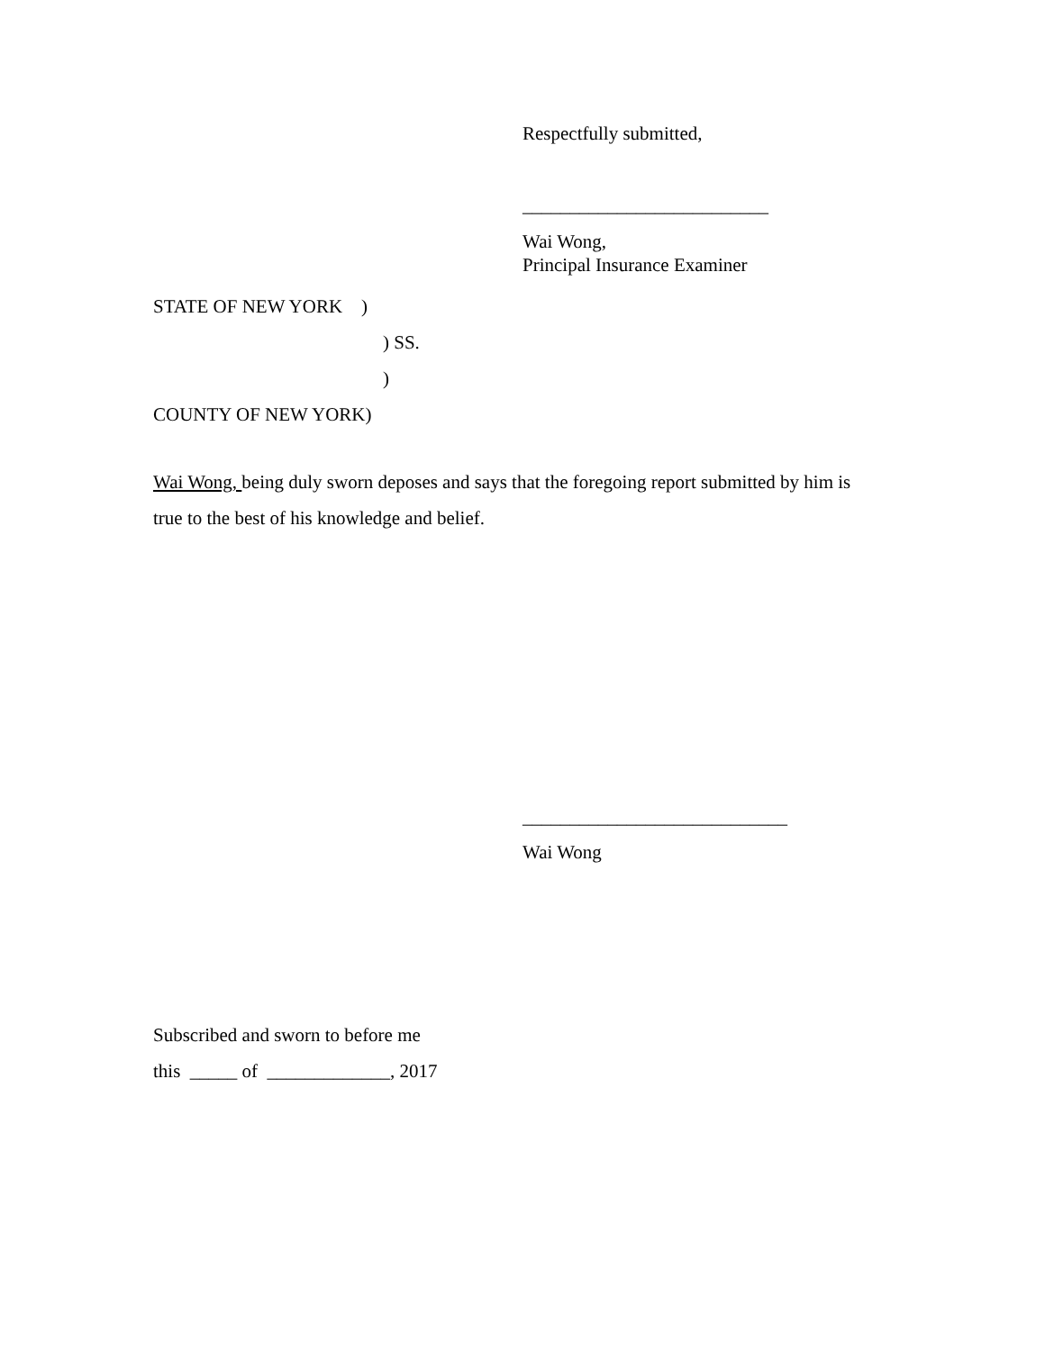Respectfully submitted,
__________________________
Wai Wong,
Principal Insurance Examiner
STATE OF NEW YORK )
) SS.
)
COUNTY OF NEW YORK)
Wai Wong, being duly sworn deposes and says that the foregoing report submitted by him is true to the best of his knowledge and belief.
____________________________
Wai Wong
Subscribed and sworn to before me
this _____ of _____________, 2017